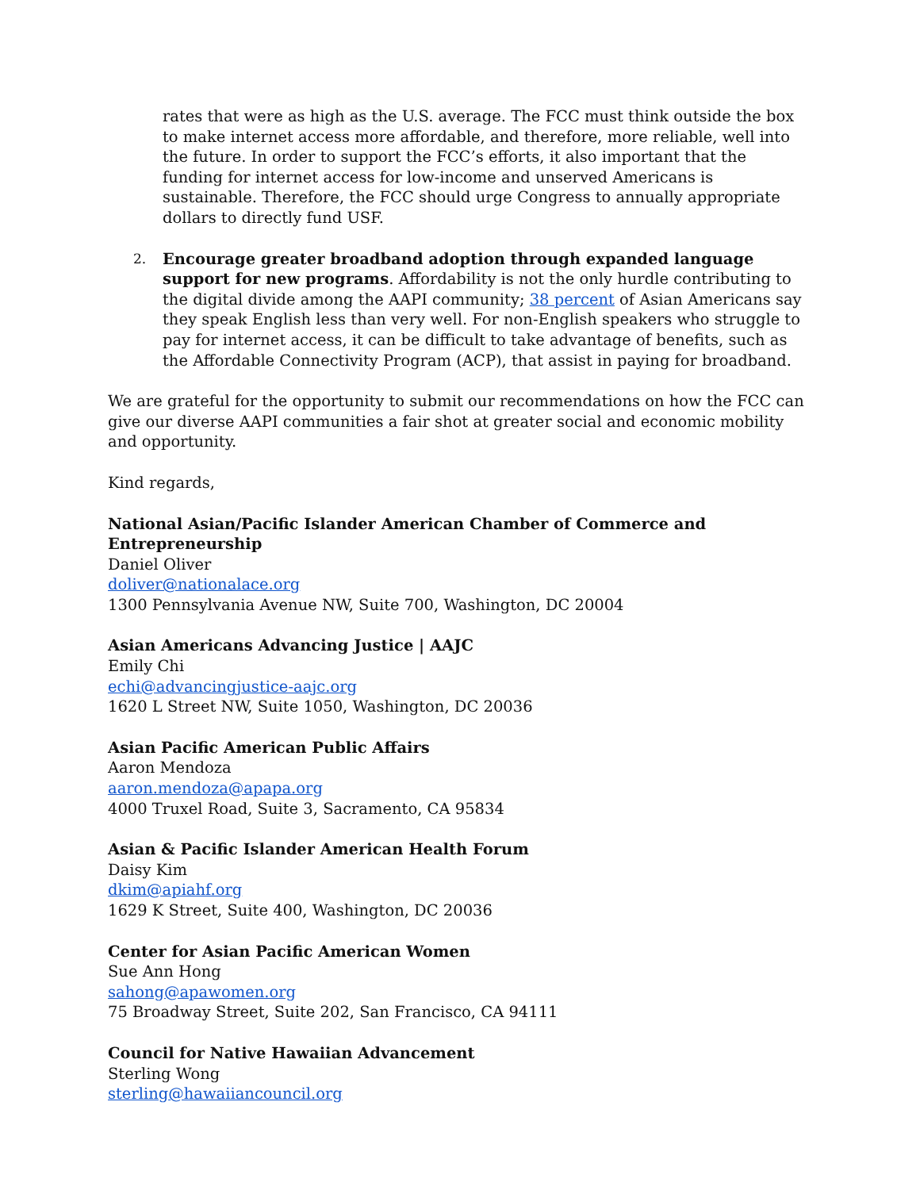rates that were as high as the U.S. average. The FCC must think outside the box to make internet access more affordable, and therefore, more reliable, well into the future. In order to support the FCC’s efforts, it also important that the funding for internet access for low-income and unserved Americans is sustainable. Therefore, the FCC should urge Congress to annually appropriate dollars to directly fund USF.
2. Encourage greater broadband adoption through expanded language support for new programs. Affordability is not the only hurdle contributing to the digital divide among the AAPI community; 38 percent of Asian Americans say they speak English less than very well. For non-English speakers who struggle to pay for internet access, it can be difficult to take advantage of benefits, such as the Affordable Connectivity Program (ACP), that assist in paying for broadband.
We are grateful for the opportunity to submit our recommendations on how the FCC can give our diverse AAPI communities a fair shot at greater social and economic mobility and opportunity.
Kind regards,
National Asian/Pacific Islander American Chamber of Commerce and
Entrepreneurship
Daniel Oliver
doliver@nationalace.org
1300 Pennsylvania Avenue NW, Suite 700, Washington, DC 20004
Asian Americans Advancing Justice | AAJC
Emily Chi
echi@advancingjustice-aajc.org
1620 L Street NW, Suite 1050, Washington, DC 20036
Asian Pacific American Public Affairs
Aaron Mendoza
aaron.mendoza@apapa.org
4000 Truxel Road, Suite 3, Sacramento, CA 95834
Asian & Pacific Islander American Health Forum
Daisy Kim
dkim@apiahf.org
1629 K Street, Suite 400, Washington, DC 20036
Center for Asian Pacific American Women
Sue Ann Hong
sahong@apawomen.org
75 Broadway Street, Suite 202, San Francisco, CA 94111
Council for Native Hawaiian Advancement
Sterling Wong
sterling@hawaiiancouncil.org